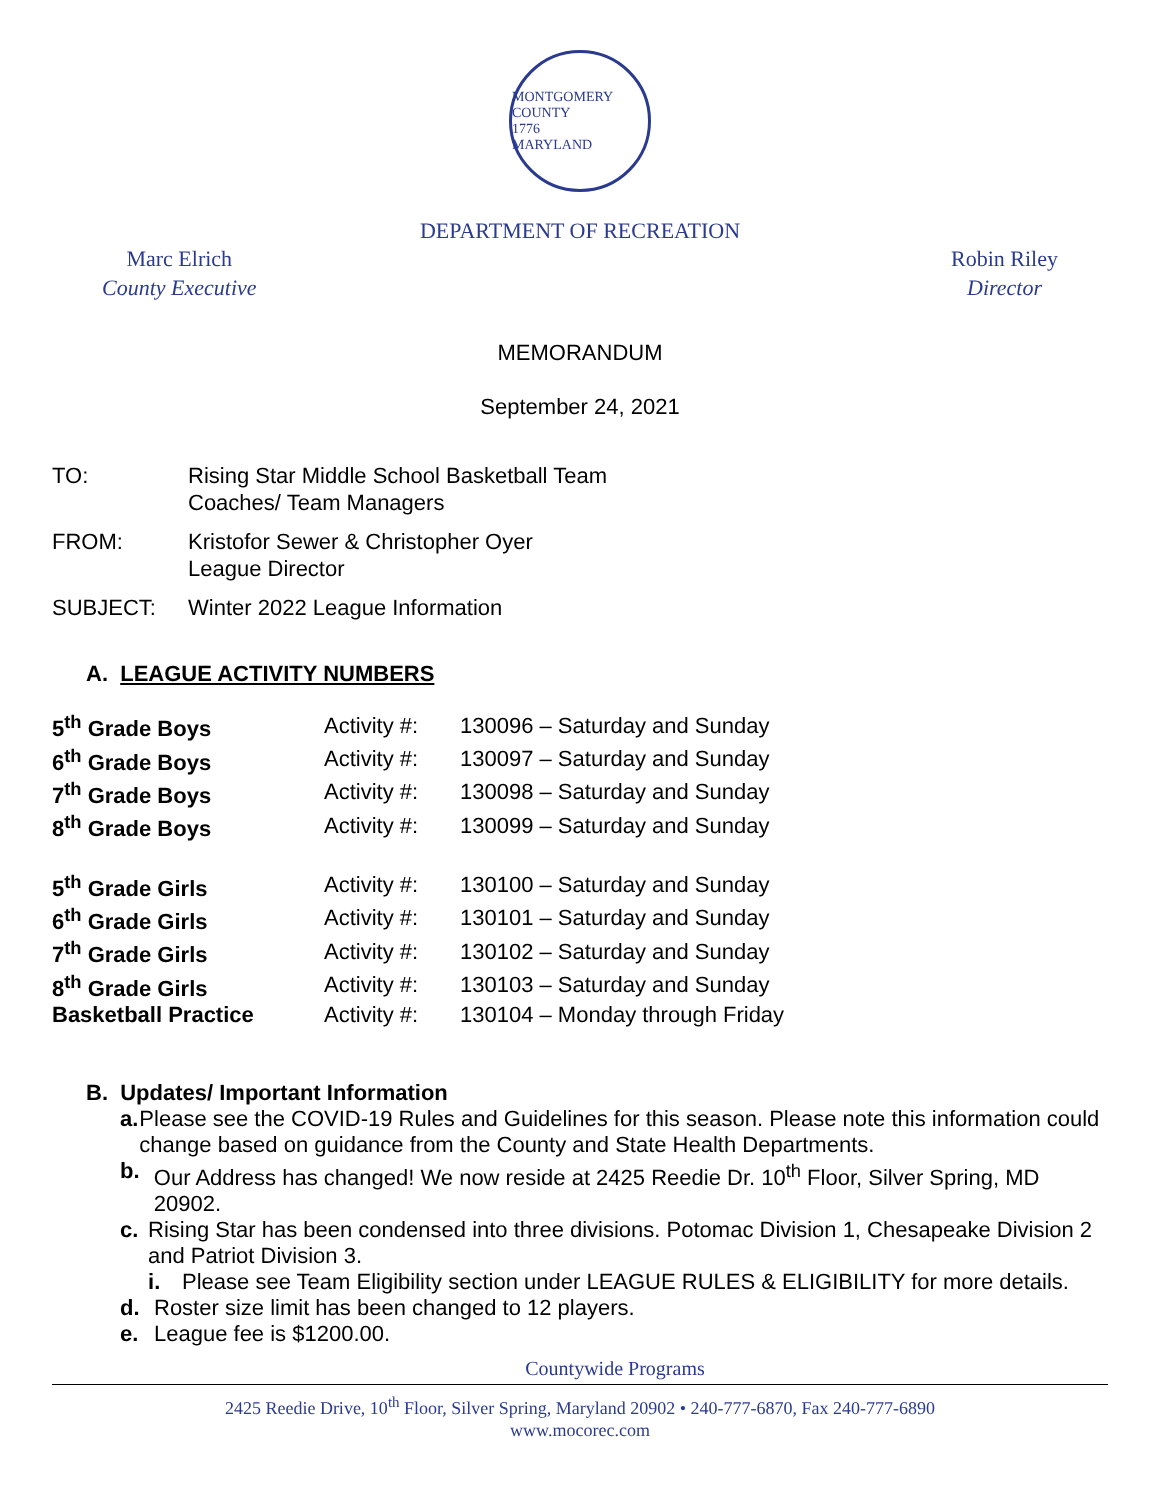MONTGOMERY COUNTY
1776
MARYLAND
DEPARTMENT OF RECREATION
Marc Elrich
County Executive
Robin Riley
Director
MEMORANDUM
September 24, 2021
| TO: | Rising Star Middle School Basketball Team Coaches/ Team Managers |
| FROM: | Kristofor Sewer & Christopher Oyer League Director |
| SUBJECT: | Winter 2022 League Information |
A. LEAGUE ACTIVITY NUMBERS
| 5<sup>th</sup> Grade Boys | Activity #: | 130096 – Saturday and Sunday |
| 6<sup>th</sup> Grade Boys | Activity #: | 130097 – Saturday and Sunday |
| 7<sup>th</sup> Grade Boys | Activity #: | 130098 – Saturday and Sunday |
| 8<sup>th</sup> Grade Boys | Activity #: | 130099 – Saturday and Sunday |
| 5<sup>th</sup> Grade Girls | Activity #: | 130100 – Saturday and Sunday |
| 6<sup>th</sup> Grade Girls | Activity #: | 130101 – Saturday and Sunday |
| 7<sup>th</sup> Grade Girls | Activity #: | 130102 – Saturday and Sunday |
| 8<sup>th</sup> Grade Girls | Activity #: | 130103 – Saturday and Sunday |
| Basketball Practice | Activity #: | 130104 – Monday through Friday |
B. Updates/ Important Information
a. Please see the COVID-19 Rules and Guidelines for this season. Please note this information could change based on guidance from the County and State Health Departments.
b. Our Address has changed! We now reside at 2425 Reedie Dr. 10<sup>th</sup> Floor, Silver Spring, MD 20902.
c. Rising Star has been condensed into three divisions. Potomac Division 1, Chesapeake Division 2 and Patriot Division 3.
i. Please see Team Eligibility section under LEAGUE RULES & ELIGIBILITY for more details.
d. Roster size limit has been changed to 12 players.
e. League fee is $1200.00.
Countywide Programs
2425 Reedie Drive, 10<sup>th</sup> Floor, Silver Spring, Maryland 20902 • 240-777-6870, Fax 240-777-6890
www.mocorec.com